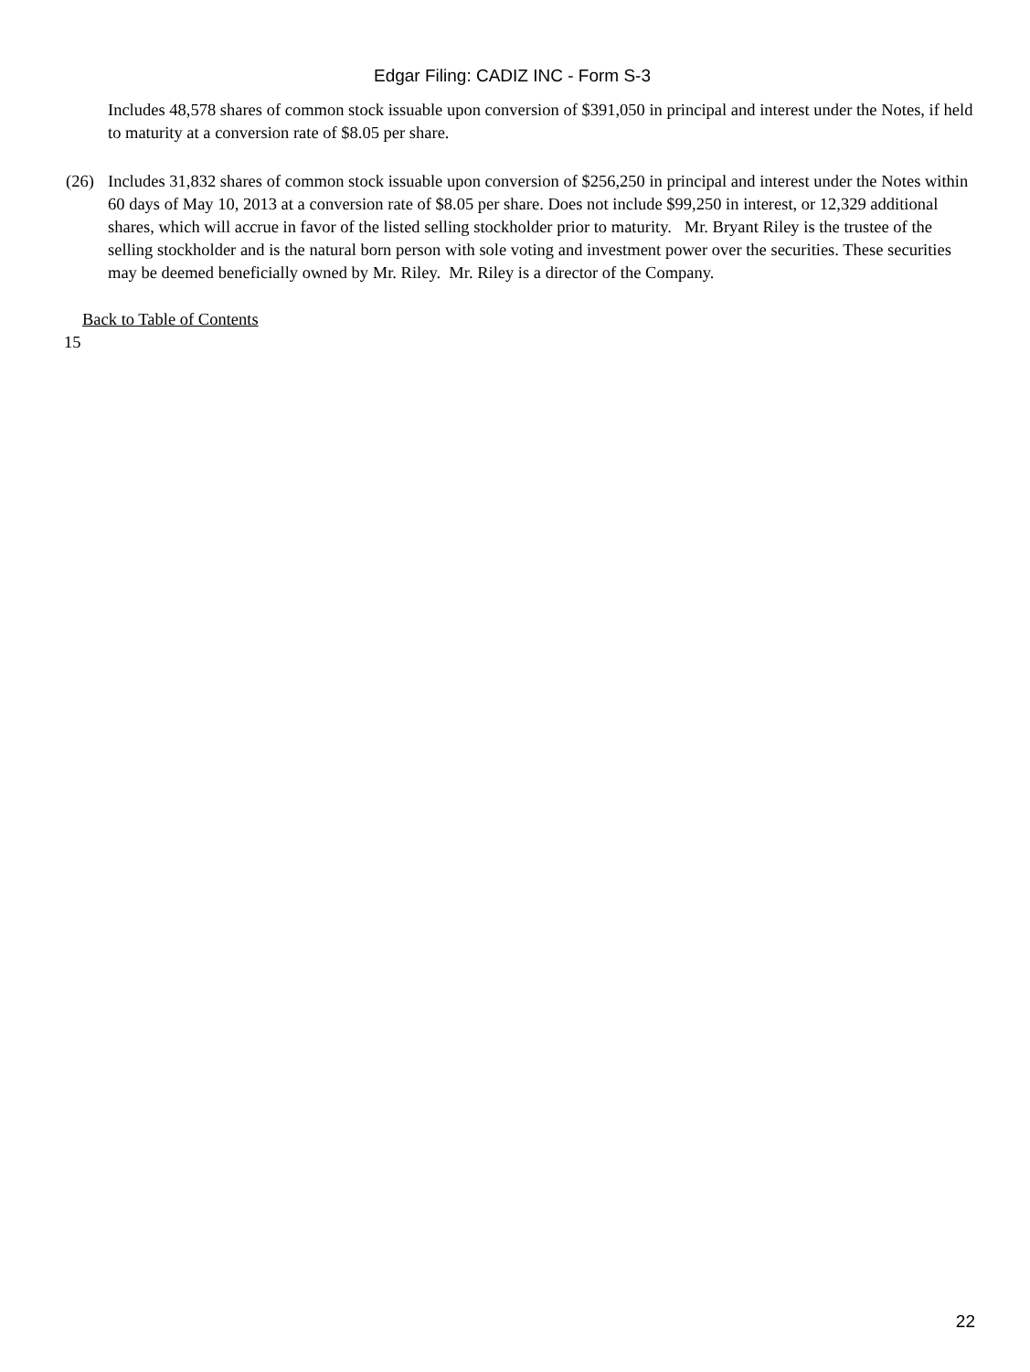Edgar Filing: CADIZ INC - Form S-3
Includes 48,578 shares of common stock issuable upon conversion of $391,050 in principal and interest under the Notes, if held to maturity at a conversion rate of $8.05 per share.
(26) Includes 31,832 shares of common stock issuable upon conversion of $256,250 in principal and interest under the Notes within 60 days of May 10, 2013 at a conversion rate of $8.05 per share. Does not include $99,250 in interest, or 12,329 additional shares, which will accrue in favor of the listed selling stockholder prior to maturity. Mr. Bryant Riley is the trustee of the selling stockholder and is the natural born person with sole voting and investment power over the securities. These securities may be deemed beneficially owned by Mr. Riley. Mr. Riley is a director of the Company.
Back to Table of Contents
15
22